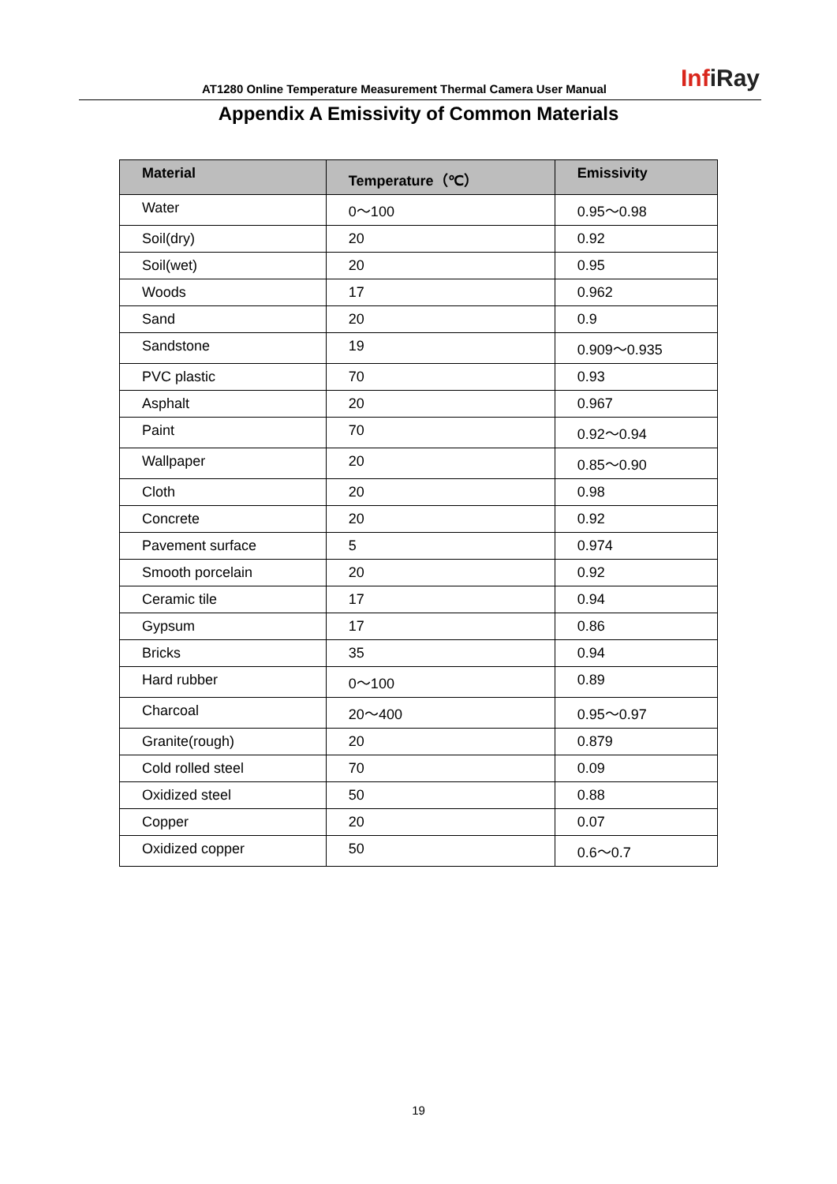AT1280 Online Temperature Measurement Thermal Camera User Manual
InfiRay
Appendix A Emissivity of Common Materials
| Material | Temperature（℃） | Emissivity |
| --- | --- | --- |
| Water | 0～100 | 0.95～0.98 |
| Soil(dry) | 20 | 0.92 |
| Soil(wet) | 20 | 0.95 |
| Woods | 17 | 0.962 |
| Sand | 20 | 0.9 |
| Sandstone | 19 | 0.909～0.935 |
| PVC plastic | 70 | 0.93 |
| Asphalt | 20 | 0.967 |
| Paint | 70 | 0.92～0.94 |
| Wallpaper | 20 | 0.85～0.90 |
| Cloth | 20 | 0.98 |
| Concrete | 20 | 0.92 |
| Pavement surface | 5 | 0.974 |
| Smooth porcelain | 20 | 0.92 |
| Ceramic tile | 17 | 0.94 |
| Gypsum | 17 | 0.86 |
| Bricks | 35 | 0.94 |
| Hard rubber | 0～100 | 0.89 |
| Charcoal | 20～400 | 0.95～0.97 |
| Granite(rough) | 20 | 0.879 |
| Cold rolled steel | 70 | 0.09 |
| Oxidized steel | 50 | 0.88 |
| Copper | 20 | 0.07 |
| Oxidized copper | 50 | 0.6～0.7 |
19